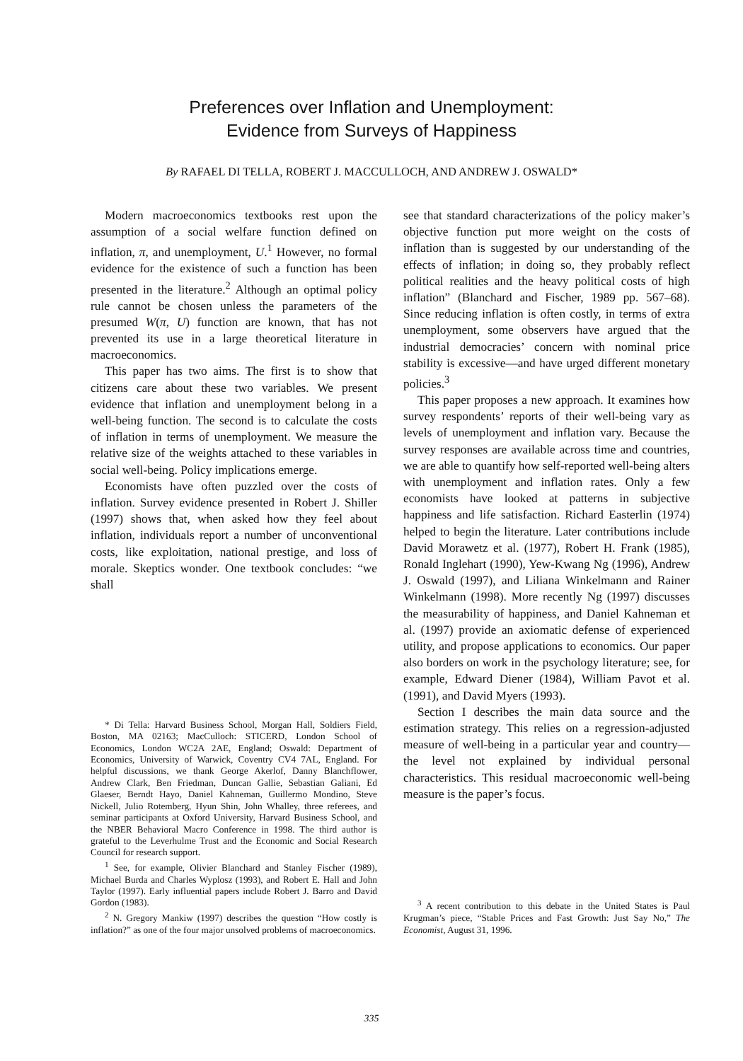Preferences over Inflation and Unemployment:
Evidence from Surveys of Happiness
By RAFAEL DI TELLA, ROBERT J. MACCULLOCH, AND ANDREW J. OSWALD*
Modern macroeconomics textbooks rest upon the assumption of a social welfare function defined on inflation, π, and unemployment, U.<sup>1</sup> However, no formal evidence for the existence of such a function has been presented in the literature.<sup>2</sup> Although an optimal policy rule cannot be chosen unless the parameters of the presumed W(π, U) function are known, that has not prevented its use in a large theoretical literature in macroeconomics.
This paper has two aims. The first is to show that citizens care about these two variables. We present evidence that inflation and unemployment belong in a well-being function. The second is to calculate the costs of inflation in terms of unemployment. We measure the relative size of the weights attached to these variables in social well-being. Policy implications emerge.
Economists have often puzzled over the costs of inflation. Survey evidence presented in Robert J. Shiller (1997) shows that, when asked how they feel about inflation, individuals report a number of unconventional costs, like exploitation, national prestige, and loss of morale. Skeptics wonder. One textbook concludes: “we shall
* Di Tella: Harvard Business School, Morgan Hall, Soldiers Field, Boston, MA 02163; MacCulloch: STICERD, London School of Economics, London WC2A 2AE, England; Oswald: Department of Economics, University of Warwick, Coventry CV4 7AL, England. For helpful discussions, we thank George Akerlof, Danny Blanchflower, Andrew Clark, Ben Friedman, Duncan Gallie, Sebastian Galiani, Ed Glaeser, Berndt Hayo, Daniel Kahneman, Guillermo Mondino, Steve Nickell, Julio Rotemberg, Hyun Shin, John Whalley, three referees, and seminar participants at Oxford University, Harvard Business School, and the NBER Behavioral Macro Conference in 1998. The third author is grateful to the Leverhulme Trust and the Economic and Social Research Council for research support.
<sup>1</sup> See, for example, Olivier Blanchard and Stanley Fischer (1989), Michael Burda and Charles Wyplosz (1993), and Robert E. Hall and John Taylor (1997). Early influential papers include Robert J. Barro and David Gordon (1983).
<sup>2</sup> N. Gregory Mankiw (1997) describes the question “How costly is inflation?” as one of the four major unsolved problems of macroeconomics.
see that standard characterizations of the policy maker’s objective function put more weight on the costs of inflation than is suggested by our understanding of the effects of inflation; in doing so, they probably reflect political realities and the heavy political costs of high inflation” (Blanchard and Fischer, 1989 pp. 567–68). Since reducing inflation is often costly, in terms of extra unemployment, some observers have argued that the industrial democracies’ concern with nominal price stability is excessive—and have urged different monetary policies.<sup>3</sup>
This paper proposes a new approach. It examines how survey respondents’ reports of their well-being vary as levels of unemployment and inflation vary. Because the survey responses are available across time and countries, we are able to quantify how self-reported well-being alters with unemployment and inflation rates. Only a few economists have looked at patterns in subjective happiness and life satisfaction. Richard Easterlin (1974) helped to begin the literature. Later contributions include David Morawetz et al. (1977), Robert H. Frank (1985), Ronald Inglehart (1990), Yew-Kwang Ng (1996), Andrew J. Oswald (1997), and Liliana Winkelmann and Rainer Winkelmann (1998). More recently Ng (1997) discusses the measurability of happiness, and Daniel Kahneman et al. (1997) provide an axiomatic defense of experienced utility, and propose applications to economics. Our paper also borders on work in the psychology literature; see, for example, Edward Diener (1984), William Pavot et al. (1991), and David Myers (1993).
Section I describes the main data source and the estimation strategy. This relies on a regression-adjusted measure of well-being in a particular year and country—the level not explained by individual personal characteristics. This residual macroeconomic well-being measure is the paper’s focus.
<sup>3</sup> A recent contribution to this debate in the United States is Paul Krugman’s piece, “Stable Prices and Fast Growth: Just Say No,” The Economist, August 31, 1996.
335